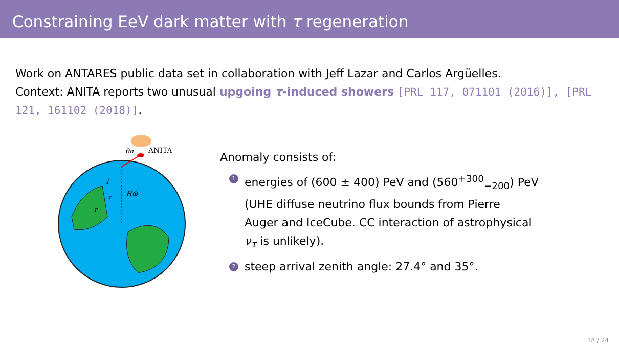Constraining EeV dark matter with τ regeneration
Work on ANTARES public data set in collaboration with Jeff Lazar and Carlos Argüelles.
Context: ANITA reports two unusual upgoing τ-induced showers [PRL 117, 071101 (2016)], [PRL 121, 161102 (2018)].
ANITA
θn
R⊕
l
r
r
Anomaly consists of:
1 energies of (600 ± 400) PeV and (560<sup>+300</sup><sub>−200</sub>) PeV
(UHE diffuse neutrino flux bounds from Pierre
Auger and IceCube. CC interaction of astrophysical
ν<sub>τ</sub> is unlikely).
2 steep arrival zenith angle: 27.4° and 35°.
18 / 24